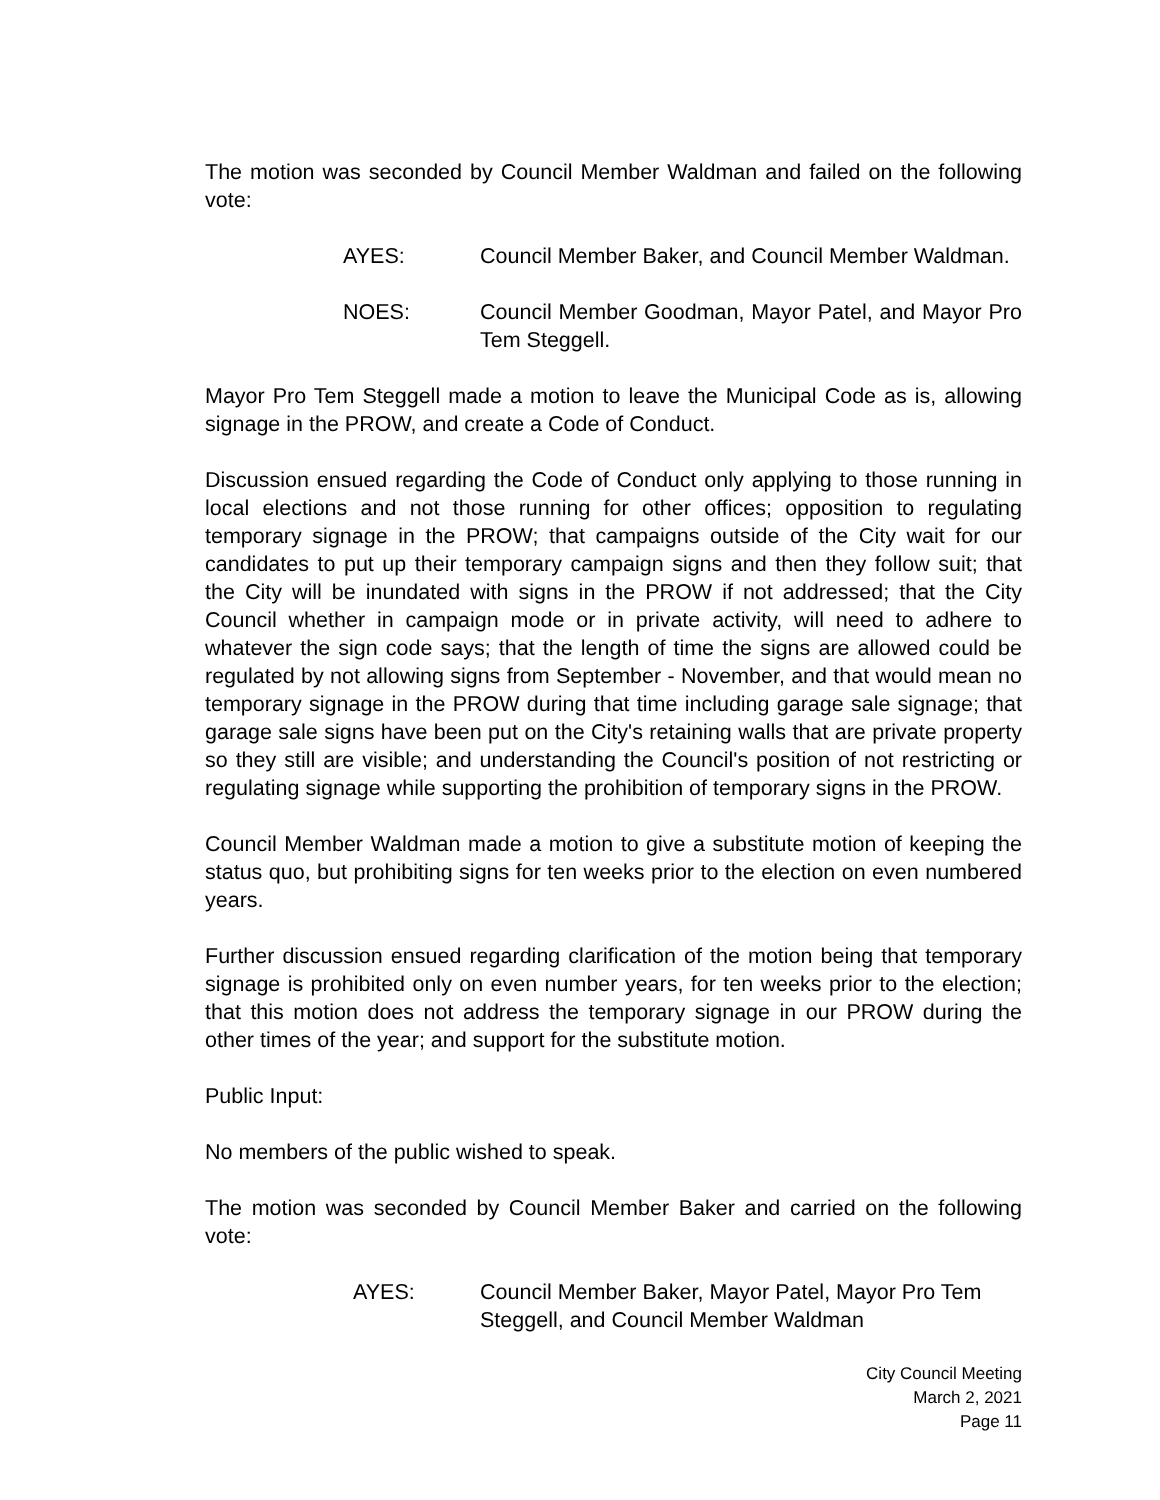The motion was seconded by Council Member Waldman and failed on the following vote:
AYES: Council Member Baker, and Council Member Waldman.
NOES: Council Member Goodman, Mayor Patel, and Mayor Pro Tem Steggell.
Mayor Pro Tem Steggell made a motion to leave the Municipal Code as is, allowing signage in the PROW, and create a Code of Conduct.
Discussion ensued regarding the Code of Conduct only applying to those running in local elections and not those running for other offices; opposition to regulating temporary signage in the PROW; that campaigns outside of the City wait for our candidates to put up their temporary campaign signs and then they follow suit; that the City will be inundated with signs in the PROW if not addressed; that the City Council whether in campaign mode or in private activity, will need to adhere to whatever the sign code says; that the length of time the signs are allowed could be regulated by not allowing signs from September - November, and that would mean no temporary signage in the PROW during that time including garage sale signage; that garage sale signs have been put on the City's retaining walls that are private property so they still are visible; and understanding the Council's position of not restricting or regulating signage while supporting the prohibition of temporary signs in the PROW.
Council Member Waldman made a motion to give a substitute motion of keeping the status quo, but prohibiting signs for ten weeks prior to the election on even numbered years.
Further discussion ensued regarding clarification of the motion being that temporary signage is prohibited only on even number years, for ten weeks prior to the election; that this motion does not address the temporary signage in our PROW during the other times of the year; and support for the substitute motion.
Public Input:
No members of the public wished to speak.
The motion was seconded by Council Member Baker and carried on the following vote:
AYES: Council Member Baker, Mayor Patel, Mayor Pro Tem Steggell, and Council Member Waldman
City Council Meeting
March 2, 2021
Page 11